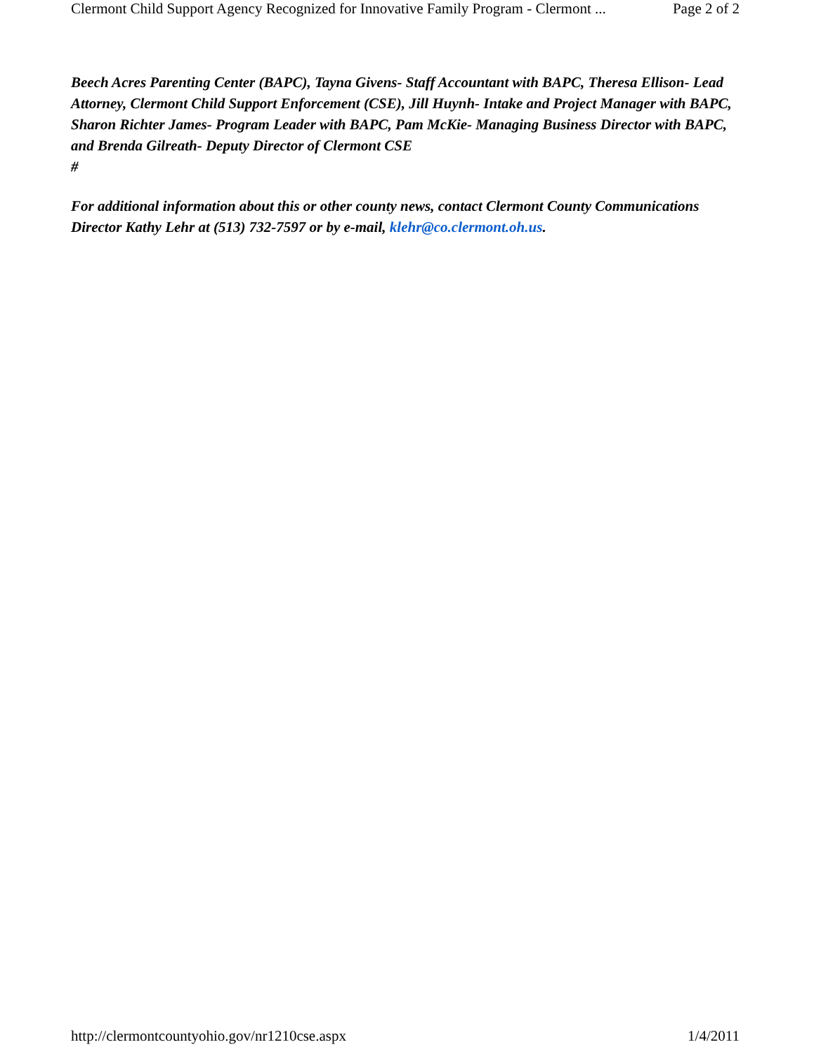Clermont Child Support Agency Recognized for Innovative Family Program - Clermont ... Page 2 of 2
Beech Acres Parenting Center (BAPC), Tayna Givens- Staff Accountant with BAPC, Theresa Ellison- Lead Attorney, Clermont Child Support Enforcement (CSE), Jill Huynh- Intake and Project Manager with BAPC, Sharon Richter James- Program Leader with BAPC, Pam McKie- Managing Business Director with BAPC, and Brenda Gilreath- Deputy Director of Clermont CSE
#
For additional information about this or other county news, contact Clermont County Communications Director Kathy Lehr at (513) 732-7597 or by e-mail, klehr@co.clermont.oh.us.
http://clermontcountyohio.gov/nr1210cse.aspx 1/4/2011